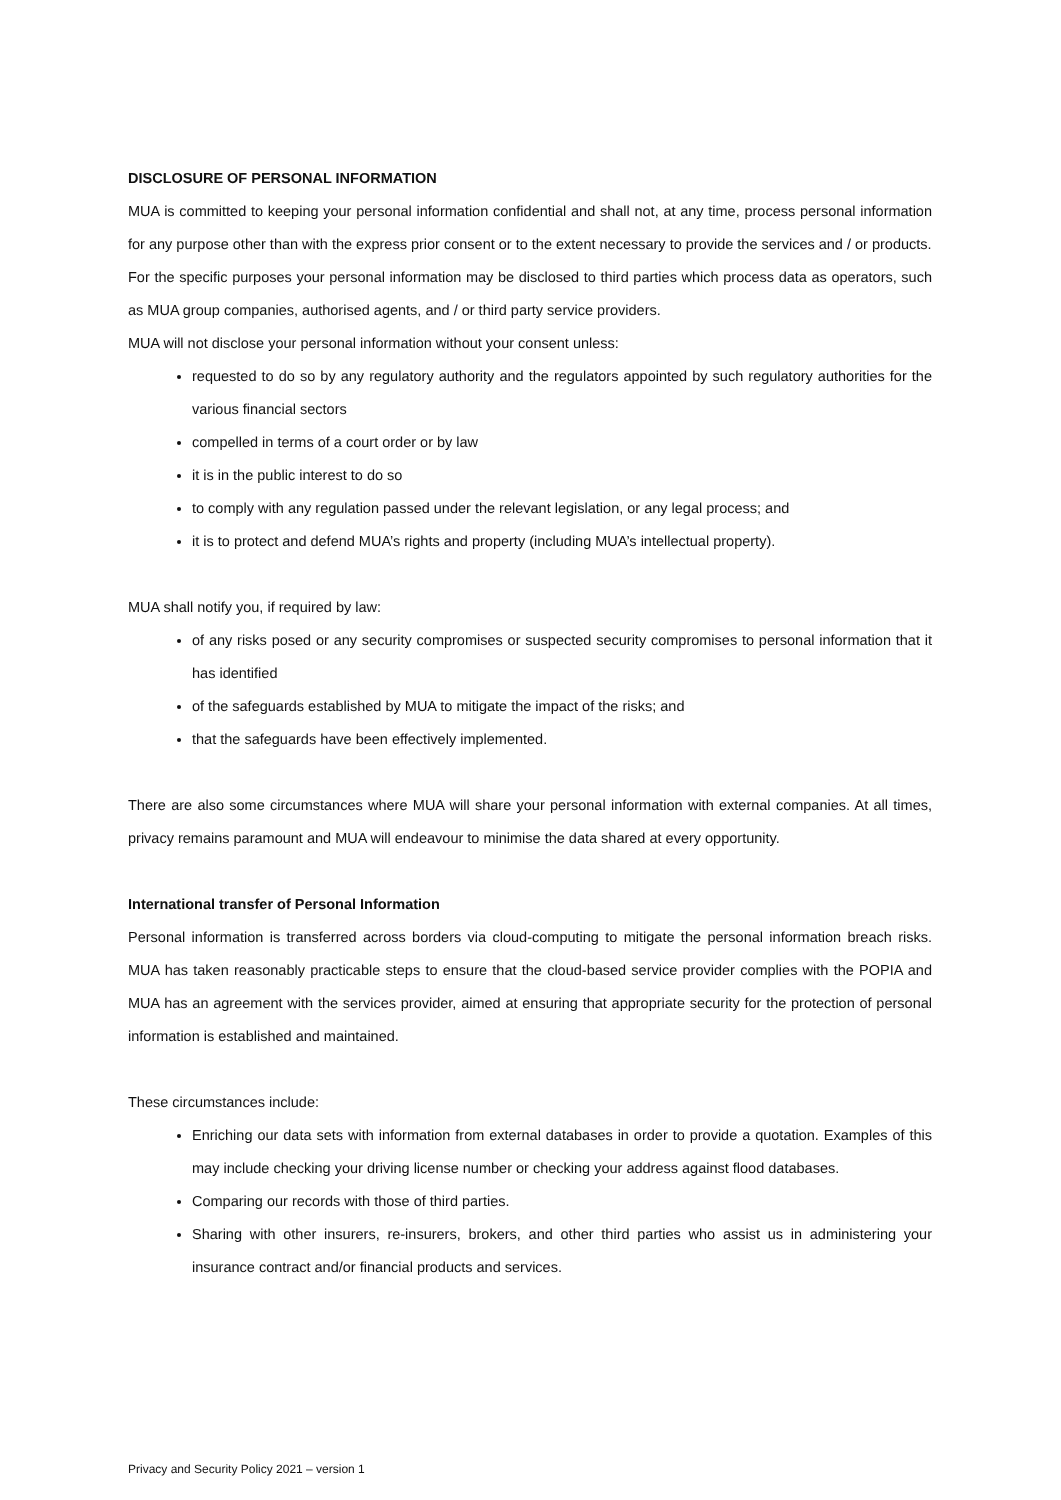DISCLOSURE OF PERSONAL INFORMATION
MUA is committed to keeping your personal information confidential and shall not, at any time, process personal information for any purpose other than with the express prior consent or to the extent necessary to provide the services and / or products.
For the specific purposes your personal information may be disclosed to third parties which process data as operators, such as MUA group companies, authorised agents, and / or third party service providers.
MUA will not disclose your personal information without your consent unless:
requested to do so by any regulatory authority and the regulators appointed by such regulatory authorities for the various financial sectors
compelled in terms of a court order or by law
it is in the public interest to do so
to comply with any regulation passed under the relevant legislation, or any legal process; and
it is to protect and defend MUA’s rights and property (including MUA’s intellectual property).
MUA shall notify you, if required by law:
of any risks posed or any security compromises or suspected security compromises to personal information that it has identified
of the safeguards established by MUA to mitigate the impact of the risks; and
that the safeguards have been effectively implemented.
There are also some circumstances where MUA will share your personal information with external companies. At all times, privacy remains paramount and MUA will endeavour to minimise the data shared at every opportunity.
International transfer of Personal Information
Personal information is transferred across borders via cloud-computing to mitigate the personal information breach risks. MUA has taken reasonably practicable steps to ensure that the cloud-based service provider complies with the POPIA and MUA has an agreement with the services provider, aimed at ensuring that appropriate security for the protection of personal information is established and maintained.
These circumstances include:
Enriching our data sets with information from external databases in order to provide a quotation. Examples of this may include checking your driving license number or checking your address against flood databases.
Comparing our records with those of third parties.
Sharing with other insurers, re-insurers, brokers, and other third parties who assist us in administering your insurance contract and/or financial products and services.
Privacy and Security Policy 2021 – version 1